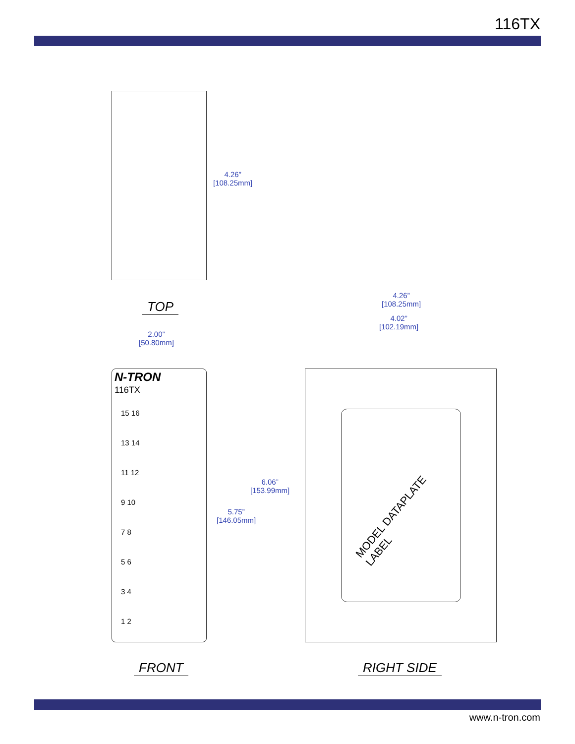116TX
N-TRON
116TX
15 16
13 14
11 12
9 10
7 8
5 6
3 4
1 2
MODEL DATAPLATE LABEL
4.26”
[108.25mm]
4.26”
[108.25mm]
4.02”
[102.19mm]
2.00”
[50.80mm]
6.06”
[153.99mm]
5.75”
[146.05mm]
TOP
FRONT RIGHT SIDE
www.n-tron.com